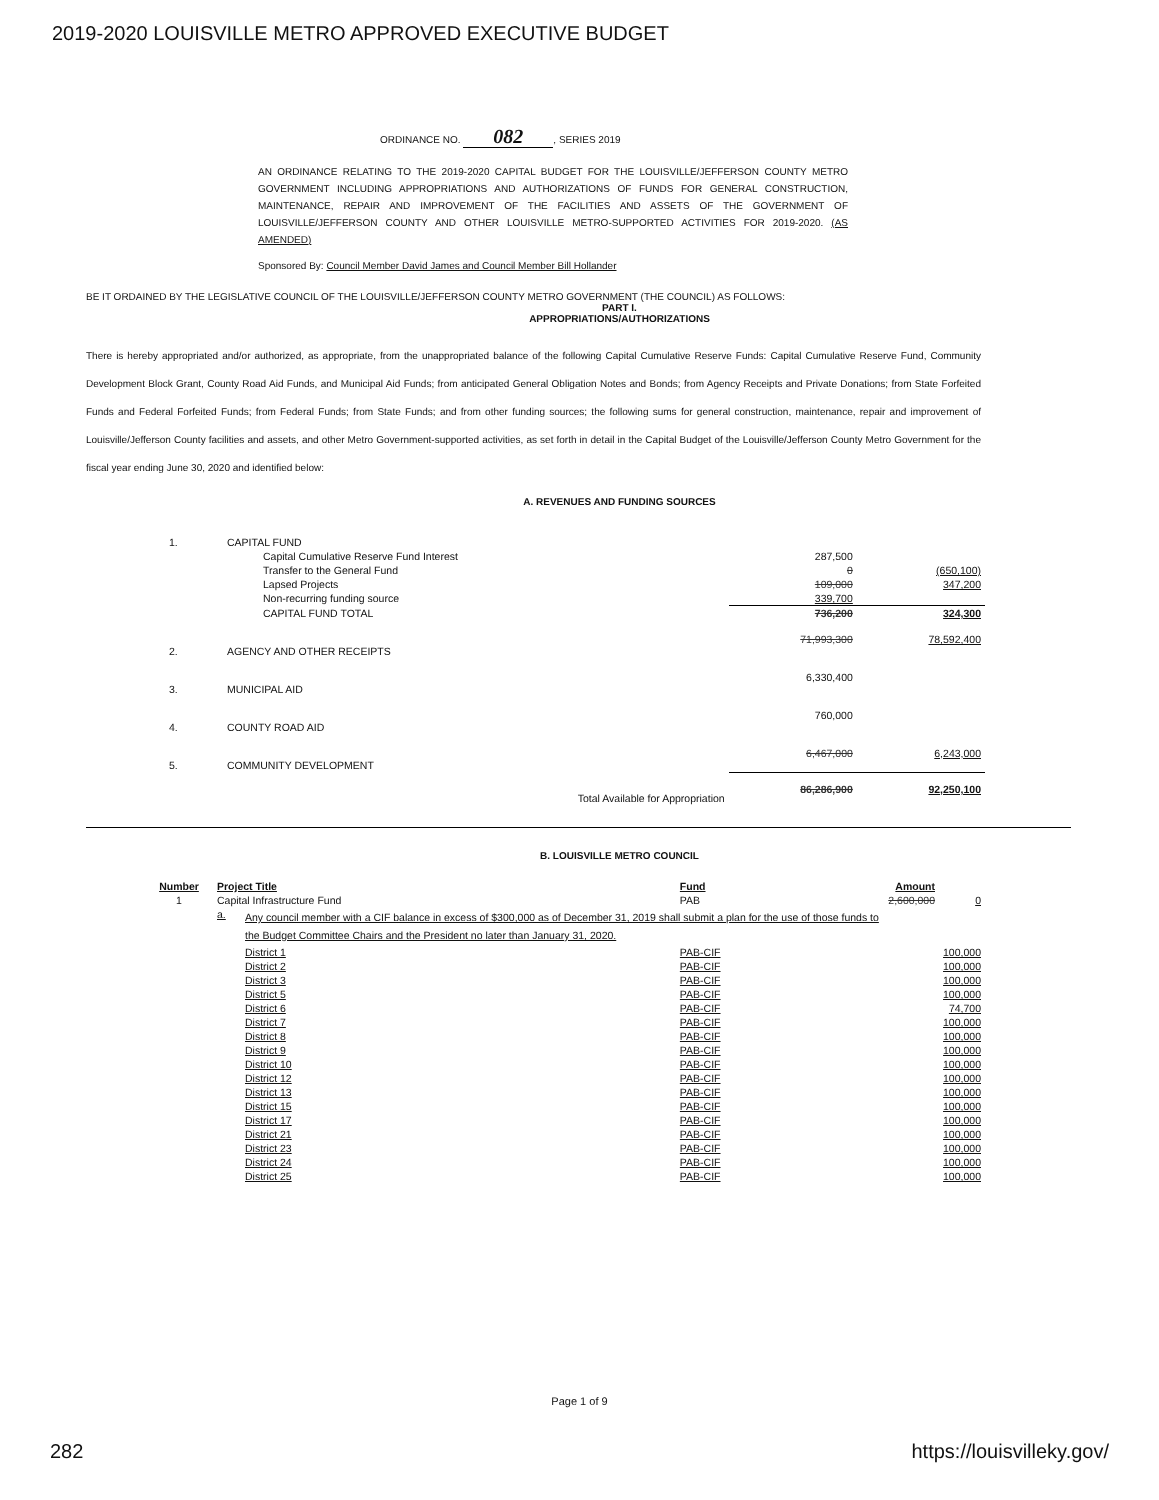2019-2020 LOUISVILLE METRO APPROVED EXECUTIVE BUDGET
ORDINANCE NO. 082, SERIES 2019
AN ORDINANCE RELATING TO THE 2019-2020 CAPITAL BUDGET FOR THE LOUISVILLE/JEFFERSON COUNTY METRO GOVERNMENT INCLUDING APPROPRIATIONS AND AUTHORIZATIONS OF FUNDS FOR GENERAL CONSTRUCTION, MAINTENANCE, REPAIR AND IMPROVEMENT OF THE FACILITIES AND ASSETS OF THE GOVERNMENT OF LOUISVILLE/JEFFERSON COUNTY AND OTHER LOUISVILLE METRO-SUPPORTED ACTIVITIES FOR 2019-2020. (AS AMENDED)
Sponsored By: Council Member David James and Council Member Bill Hollander
BE IT ORDAINED BY THE LEGISLATIVE COUNCIL OF THE LOUISVILLE/JEFFERSON COUNTY METRO GOVERNMENT (THE COUNCIL) AS FOLLOWS:
PART I.
APPROPRIATIONS/AUTHORIZATIONS
There is hereby appropriated and/or authorized, as appropriate, from the unappropriated balance of the following Capital Cumulative Reserve Funds: Capital Cumulative Reserve Fund, Community Development Block Grant, County Road Aid Funds, and Municipal Aid Funds; from anticipated General Obligation Notes and Bonds; from Agency Receipts and Private Donations; from State Forfeited Funds and Federal Forfeited Funds; from Federal Funds; from State Funds; and from other funding sources; the following sums for general construction, maintenance, repair and improvement of Louisville/Jefferson County facilities and assets, and other Metro Government-supported activities, as set forth in detail in the Capital Budget of the Louisville/Jefferson County Metro Government for the fiscal year ending June 30, 2020 and identified below:
A. REVENUES AND FUNDING SOURCES
| 1. | CAPITAL FUND | | |
| | Capital Cumulative Reserve Fund Interest | 287,500 | |
| | Transfer to the General Fund | 0 | (650,100) |
| | Lapsed Projects | 109,000 | 347,200 |
| | Non-recurring funding source | 339,700 | |
| | CAPITAL FUND TOTAL | 736,200 | 324,300 |
| 2. | AGENCY AND OTHER RECEIPTS | 71,993,300 | 78,592,400 |
| 3. | MUNICIPAL AID | 6,330,400 | |
| 4. | COUNTY ROAD AID | 760,000 | |
| 5. | COMMUNITY DEVELOPMENT | 6,467,000 | 6,243,000 |
| | Total Available for Appropriation | 86,286,900 | 92,250,100 |
B. LOUISVILLE METRO COUNCIL
| Number | Project Title | | Fund | Amount | |
| --- | --- | --- | --- | --- | --- |
| 1 | Capital Infrastructure Fund | | PAB | 2,600,000 | 0 |
| | a. | Any council member with a CIF balance in excess of $300,000 as of December 31, 2019 shall submit a plan for the use of those funds to the Budget Committee Chairs and the President no later than January 31, 2020. | | | |
| | | District 1 | PAB-CIF | | 100,000 |
| | | District 2 | PAB-CIF | | 100,000 |
| | | District 3 | PAB-CIF | | 100,000 |
| | | District 5 | PAB-CIF | | 100,000 |
| | | District 6 | PAB-CIF | | 74,700 |
| | | District 7 | PAB-CIF | | 100,000 |
| | | District 8 | PAB-CIF | | 100,000 |
| | | District 9 | PAB-CIF | | 100,000 |
| | | District 10 | PAB-CIF | | 100,000 |
| | | District 12 | PAB-CIF | | 100,000 |
| | | District 13 | PAB-CIF | | 100,000 |
| | | District 15 | PAB-CIF | | 100,000 |
| | | District 17 | PAB-CIF | | 100,000 |
| | | District 21 | PAB-CIF | | 100,000 |
| | | District 23 | PAB-CIF | | 100,000 |
| | | District 24 | PAB-CIF | | 100,000 |
| | | District 25 | PAB-CIF | | 100,000 |
Page 1 of 9
282 https://louisvilleky.gov/